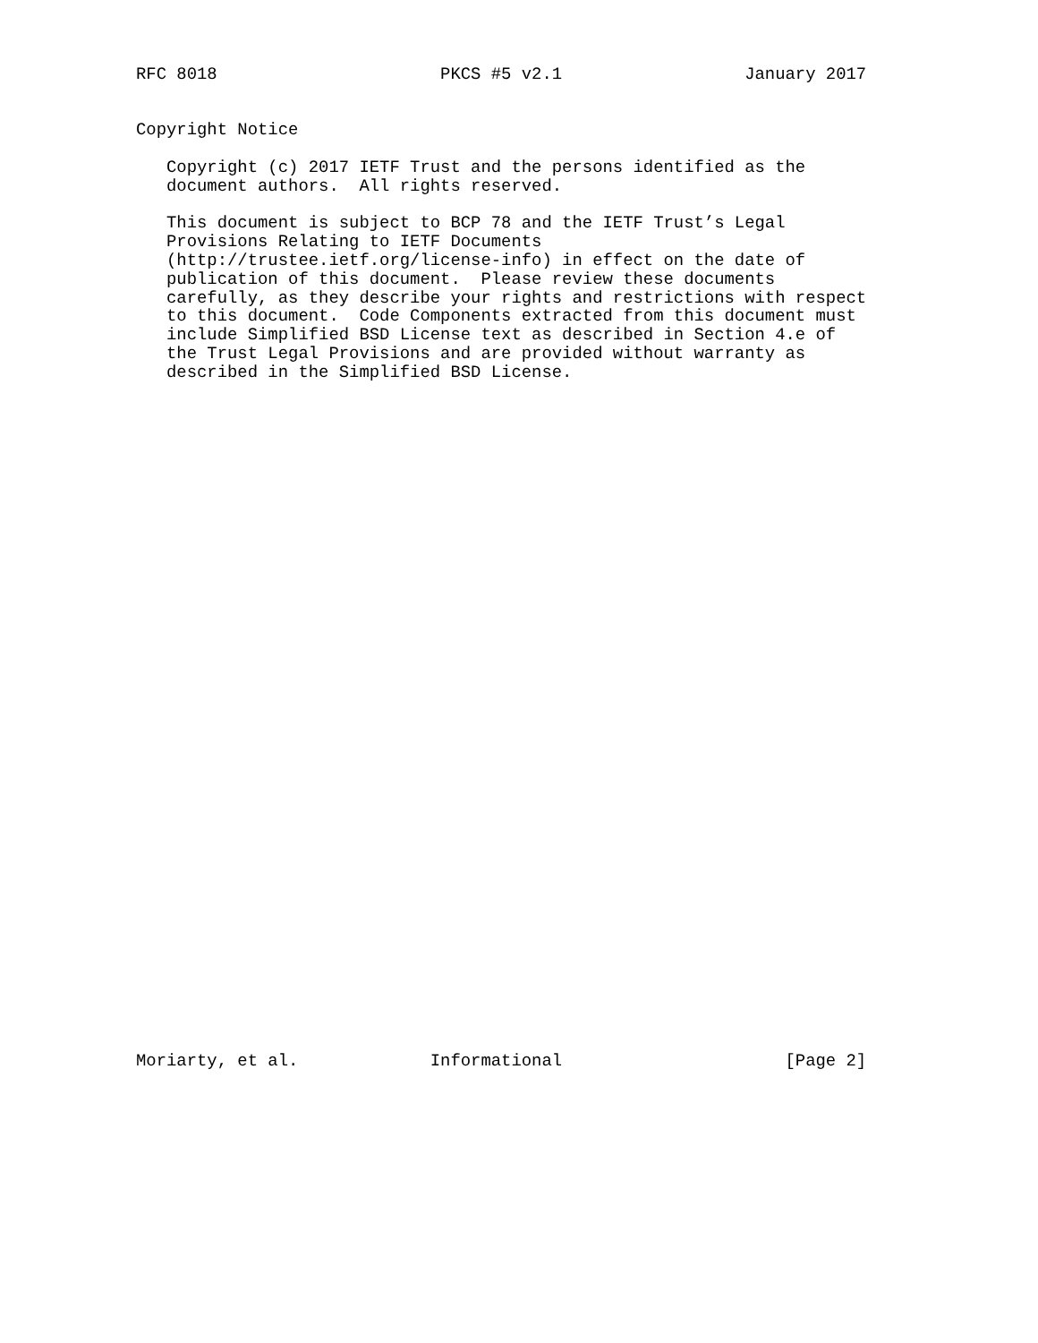RFC 8018                      PKCS #5 v2.1                  January 2017


Copyright Notice

   Copyright (c) 2017 IETF Trust and the persons identified as the
   document authors.  All rights reserved.

   This document is subject to BCP 78 and the IETF Trust’s Legal
   Provisions Relating to IETF Documents
   (http://trustee.ietf.org/license-info) in effect on the date of
   publication of this document.  Please review these documents
   carefully, as they describe your rights and restrictions with respect
   to this document.  Code Components extracted from this document must
   include Simplified BSD License text as described in Section 4.e of
   the Trust Legal Provisions and are provided without warranty as
   described in the Simplified BSD License.




































Moriarty, et al.             Informational                      [Page 2]